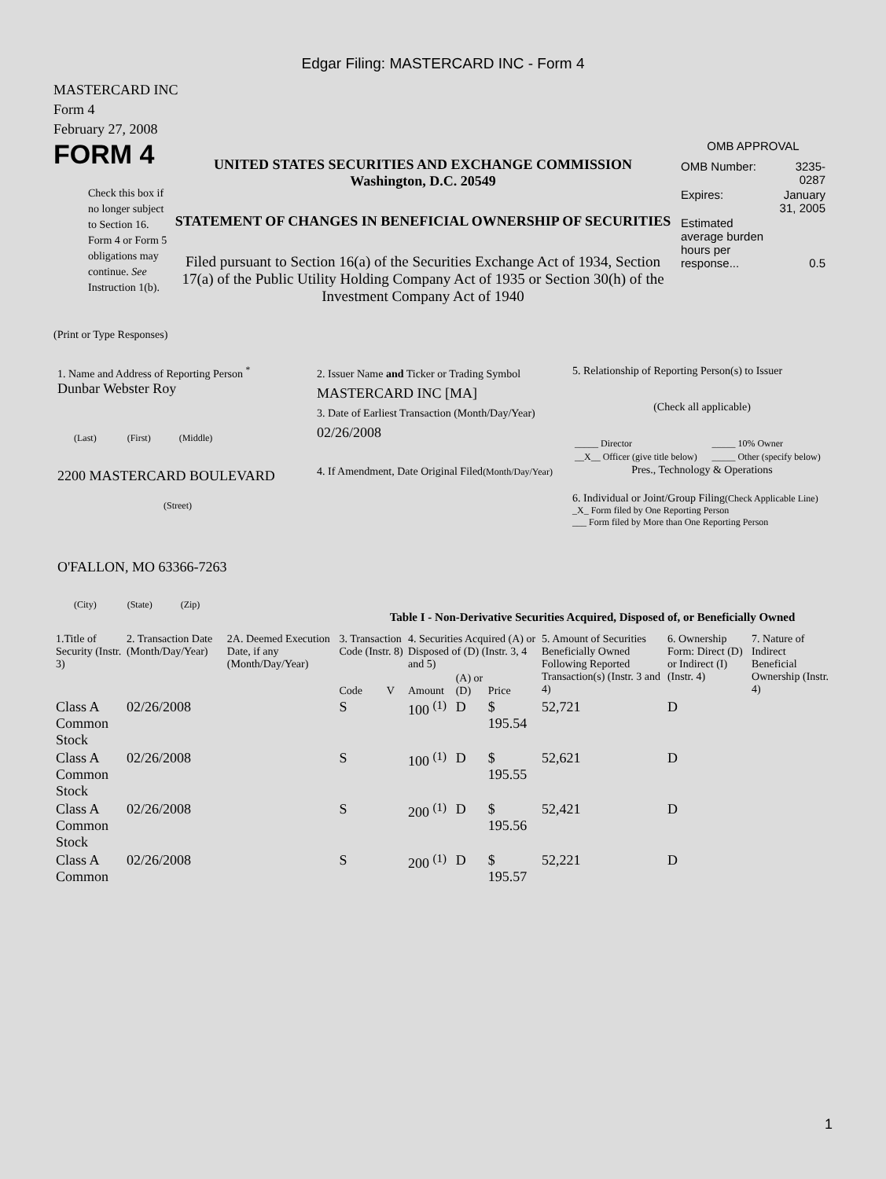Edgar Filing: MASTERCARD INC - Form 4
MASTERCARD INC
Form 4
February 27, 2008
FORM 4
Check this box if no longer subject to Section 16. Form 4 or Form 5 obligations may continue. See Instruction 1(b).
UNITED STATES SECURITIES AND EXCHANGE COMMISSION
Washington, D.C. 20549
STATEMENT OF CHANGES IN BENEFICIAL OWNERSHIP OF SECURITIES
Filed pursuant to Section 16(a) of the Securities Exchange Act of 1934, Section 17(a) of the Public Utility Holding Company Act of 1935 or Section 30(h) of the Investment Company Act of 1940
OMB APPROVAL
| OMB Number: | 3235-0287 |
| Expires: | January 31, 2005 |
| Estimated average burden hours per response... | 0.5 |
(Print or Type Responses)
1. Name and Address of Reporting Person <sup>*</sup>
Dunbar Webster Roy
(Last) (First) (Middle)
2200 MASTERCARD BOULEVARD
(Street)
O'FALLON, MO 63366-7263
(City) (State) (Zip)
2. Issuer Name and Ticker or Trading Symbol
MASTERCARD INC [MA]
3. Date of Earliest Transaction (Month/Day/Year)
02/26/2008
4. If Amendment, Date Original Filed(Month/Day/Year)
5. Relationship of Reporting Person(s) to Issuer
(Check all applicable)
| _____ Director | _____ 10% Owner |
| __X__ Officer (give title below) | _____ Other (specify below) |
Pres., Technology & Operations
6. Individual or Joint/Group Filing(Check Applicable Line)
_X_ Form filed by One Reporting Person
___ Form filed by More than One Reporting Person
Table I - Non-Derivative Securities Acquired, Disposed of, or Beneficially Owned
| 1.Title of Security (Instr. 3) | 2. Transaction Date (Month/Day/Year) | 2A. Deemed Execution Date, if any (Month/Day/Year) | 3. Transaction Code (Instr. 8) | | 4. Securities Acquired (A) or Disposed of (D) (Instr. 3, 4 and 5) | | | 5. Amount of Securities Beneficially Owned Following Reported Transaction(s) (Instr. 3 and 4) | 6. Ownership Form: Direct (D) or Indirect (I) (Instr. 4) | 7. Nature of Indirect Beneficial Ownership (Instr. 4) |
| --- | --- | --- | --- | --- | --- | --- | --- | --- | --- | --- |
| | | | Code | V | Amount | (A) or (D) | Price | | | |
| Class A Common Stock | 02/26/2008 | | S | | 100 <sup>(1)</sup> | D | $ 195.54 | 52,721 | D | |
| Class A Common Stock | 02/26/2008 | | S | | 100 <sup>(1)</sup> | D | $ 195.55 | 52,621 | D | |
| Class A Common Stock | 02/26/2008 | | S | | 200 <sup>(1)</sup> | D | $ 195.56 | 52,421 | D | |
| Class A Common | 02/26/2008 | | S | | 200 <sup>(1)</sup> | D | $ 195.57 | 52,221 | D | |
1